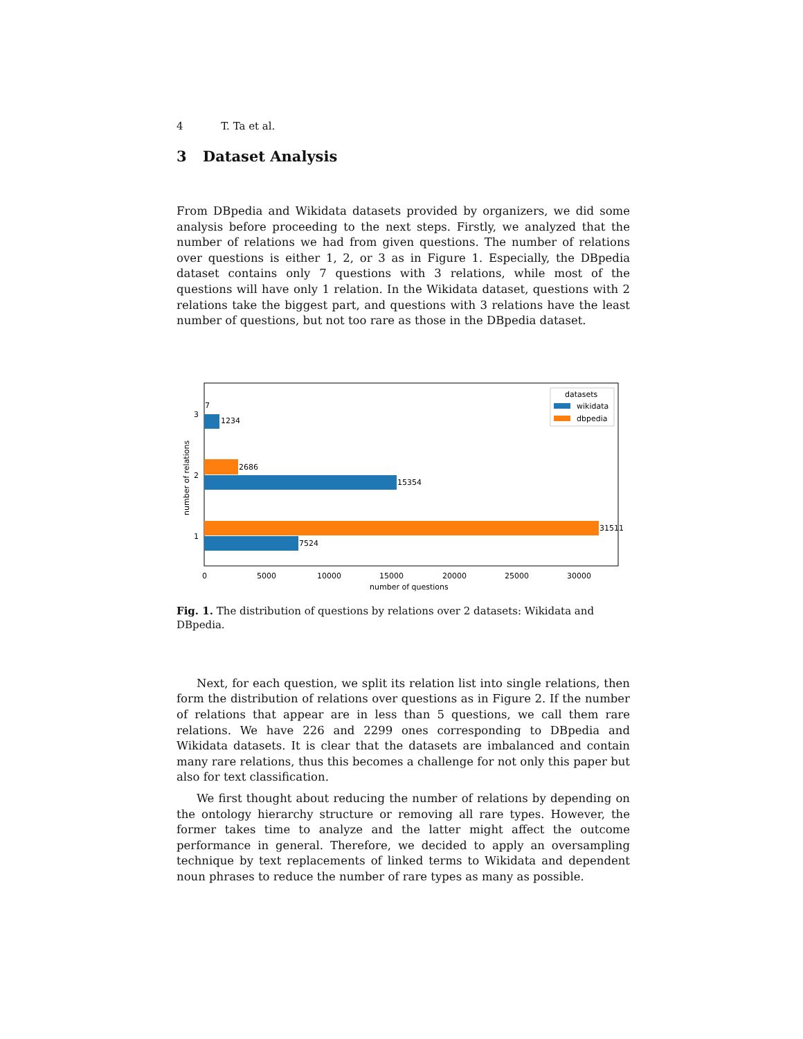4 T. Ta et al.
3 Dataset Analysis
From DBpedia and Wikidata datasets provided by organizers, we did some analysis before proceeding to the next steps. Firstly, we analyzed that the number of relations we had from given questions. The number of relations over questions is either 1, 2, or 3 as in Figure 1. Especially, the DBpedia dataset contains only 7 questions with 3 relations, while most of the questions will have only 1 relation. In the Wikidata dataset, questions with 2 relations take the biggest part, and questions with 3 relations have the least number of questions, but not too rare as those in the DBpedia dataset.
7
1234
2686
15354
31511
7524
3
2
1
0
5000
10000
15000
20000
25000
30000
number of questions
number of relations
datasets
wikidata
dbpedia
Fig. 1. The distribution of questions by relations over 2 datasets: Wikidata and DBpedia.
Next, for each question, we split its relation list into single relations, then form the distribution of relations over questions as in Figure 2. If the number of relations that appear are in less than 5 questions, we call them rare relations. We have 226 and 2299 ones corresponding to DBpedia and Wikidata datasets. It is clear that the datasets are imbalanced and contain many rare relations, thus this becomes a challenge for not only this paper but also for text classification.
We first thought about reducing the number of relations by depending on the ontology hierarchy structure or removing all rare types. However, the former takes time to analyze and the latter might affect the outcome performance in general. Therefore, we decided to apply an oversampling technique by text replacements of linked terms to Wikidata and dependent noun phrases to reduce the number of rare types as many as possible.